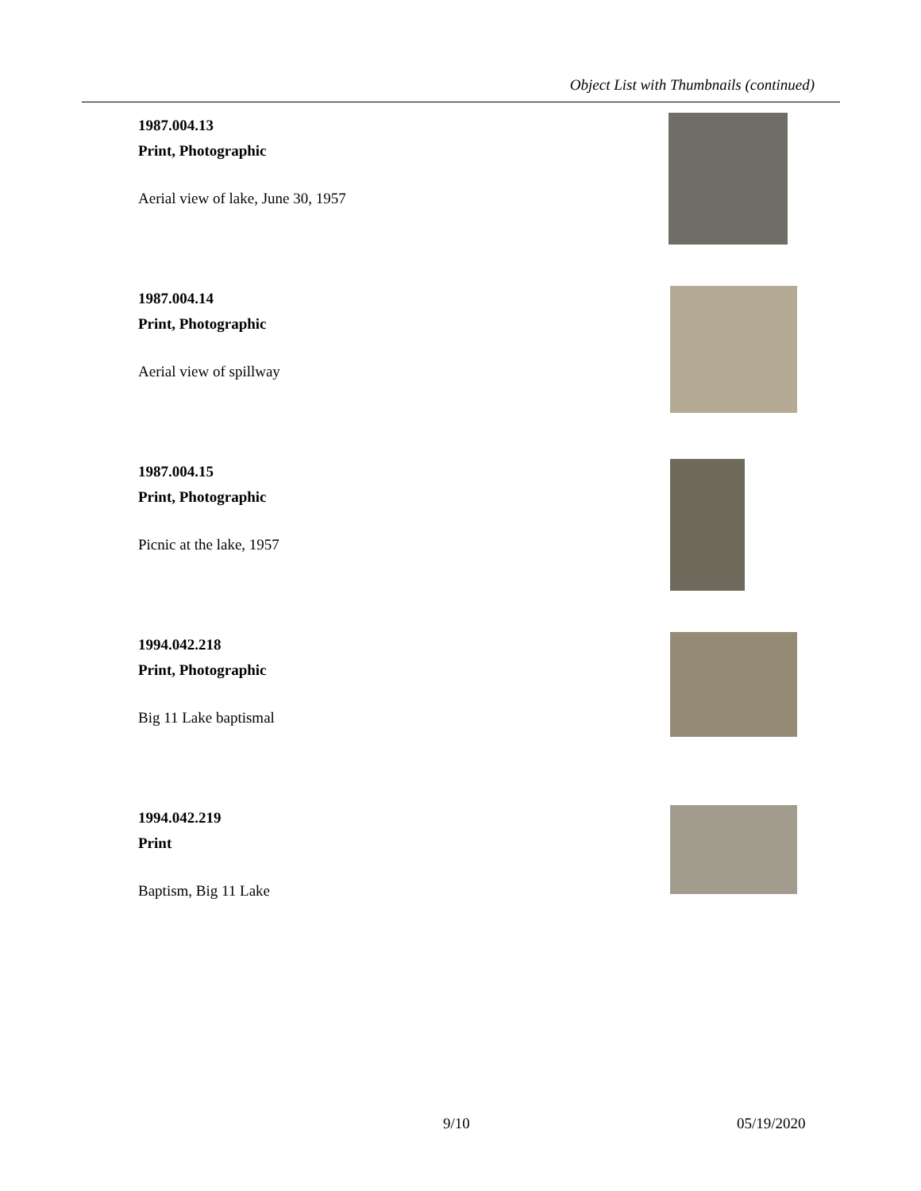Object List with Thumbnails (continued)
1987.004.13
Print, Photographic
Aerial view of lake, June 30, 1957
1987.004.14
Print, Photographic
Aerial view of spillway
1987.004.15
Print, Photographic
Picnic at the lake, 1957
1994.042.218
Print, Photographic
Big 11 Lake baptismal
1994.042.219
Print
Baptism, Big 11 Lake
9/10 05/19/2020